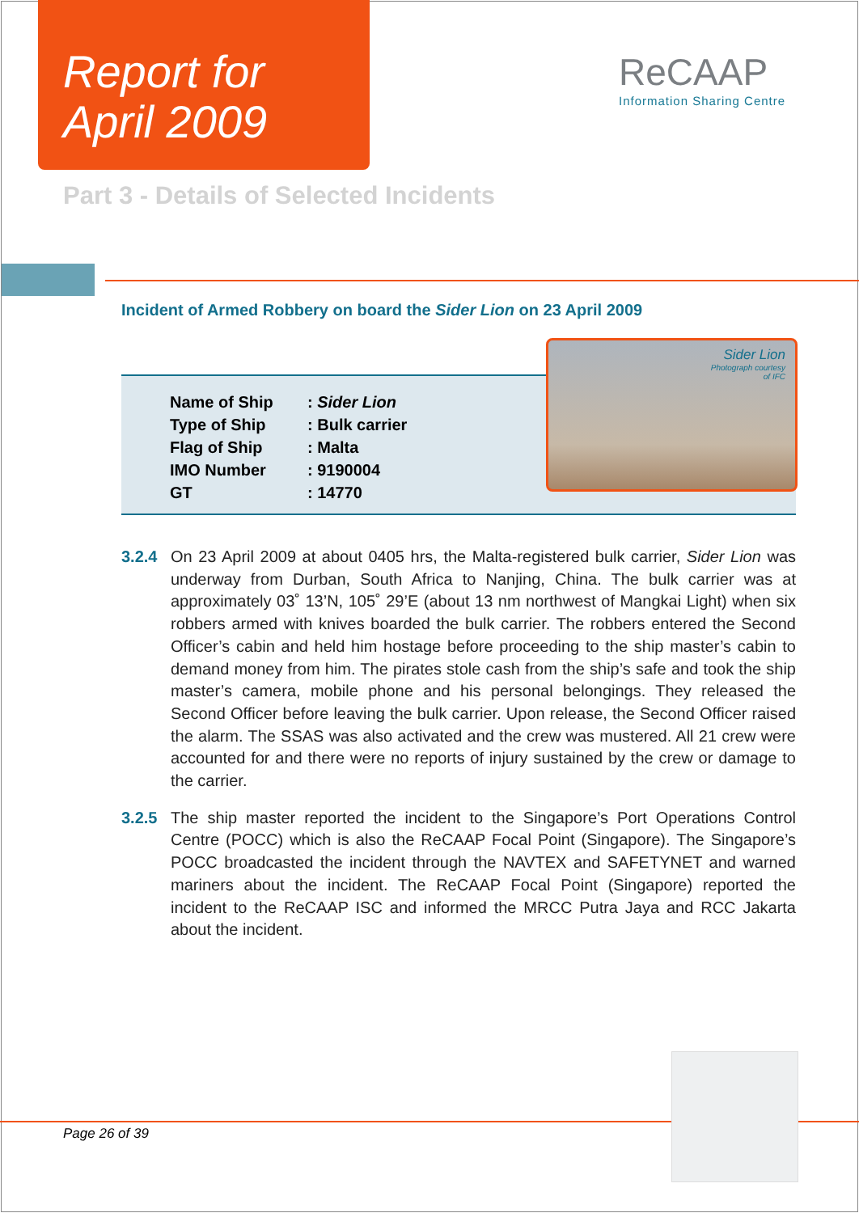Report for
April 2009
ReCAAP
Information Sharing Centre
Part 3 - Details of Selected Incidents
Incident of Armed Robbery on board the Sider Lion on 23 April 2009
| Name of Ship | : Sider Lion |
| Type of Ship | : Bulk carrier |
| Flag of Ship | : Malta |
| IMO Number | : 9190004 |
| GT | : 14770 |
Sider Lion
Photograph courtesy
of IFC
3.2.4 On 23 April 2009 at about 0405 hrs, the Malta-registered bulk carrier, Sider Lion was underway from Durban, South Africa to Nanjing, China. The bulk carrier was at approximately 03˚ 13’N, 105˚ 29’E (about 13 nm northwest of Mangkai Light) when six robbers armed with knives boarded the bulk carrier. The robbers entered the Second Officer’s cabin and held him hostage before proceeding to the ship master’s cabin to demand money from him. The pirates stole cash from the ship’s safe and took the ship master’s camera, mobile phone and his personal belongings. They released the Second Officer before leaving the bulk carrier. Upon release, the Second Officer raised the alarm. The SSAS was also activated and the crew was mustered. All 21 crew were accounted for and there were no reports of injury sustained by the crew or damage to the carrier.
3.2.5 The ship master reported the incident to the Singapore’s Port Operations Control Centre (POCC) which is also the ReCAAP Focal Point (Singapore). The Singapore’s POCC broadcasted the incident through the NAVTEX and SAFETYNET and warned mariners about the incident. The ReCAAP Focal Point (Singapore) reported the incident to the ReCAAP ISC and informed the MRCC Putra Jaya and RCC Jakarta about the incident.
Page 26 of 39